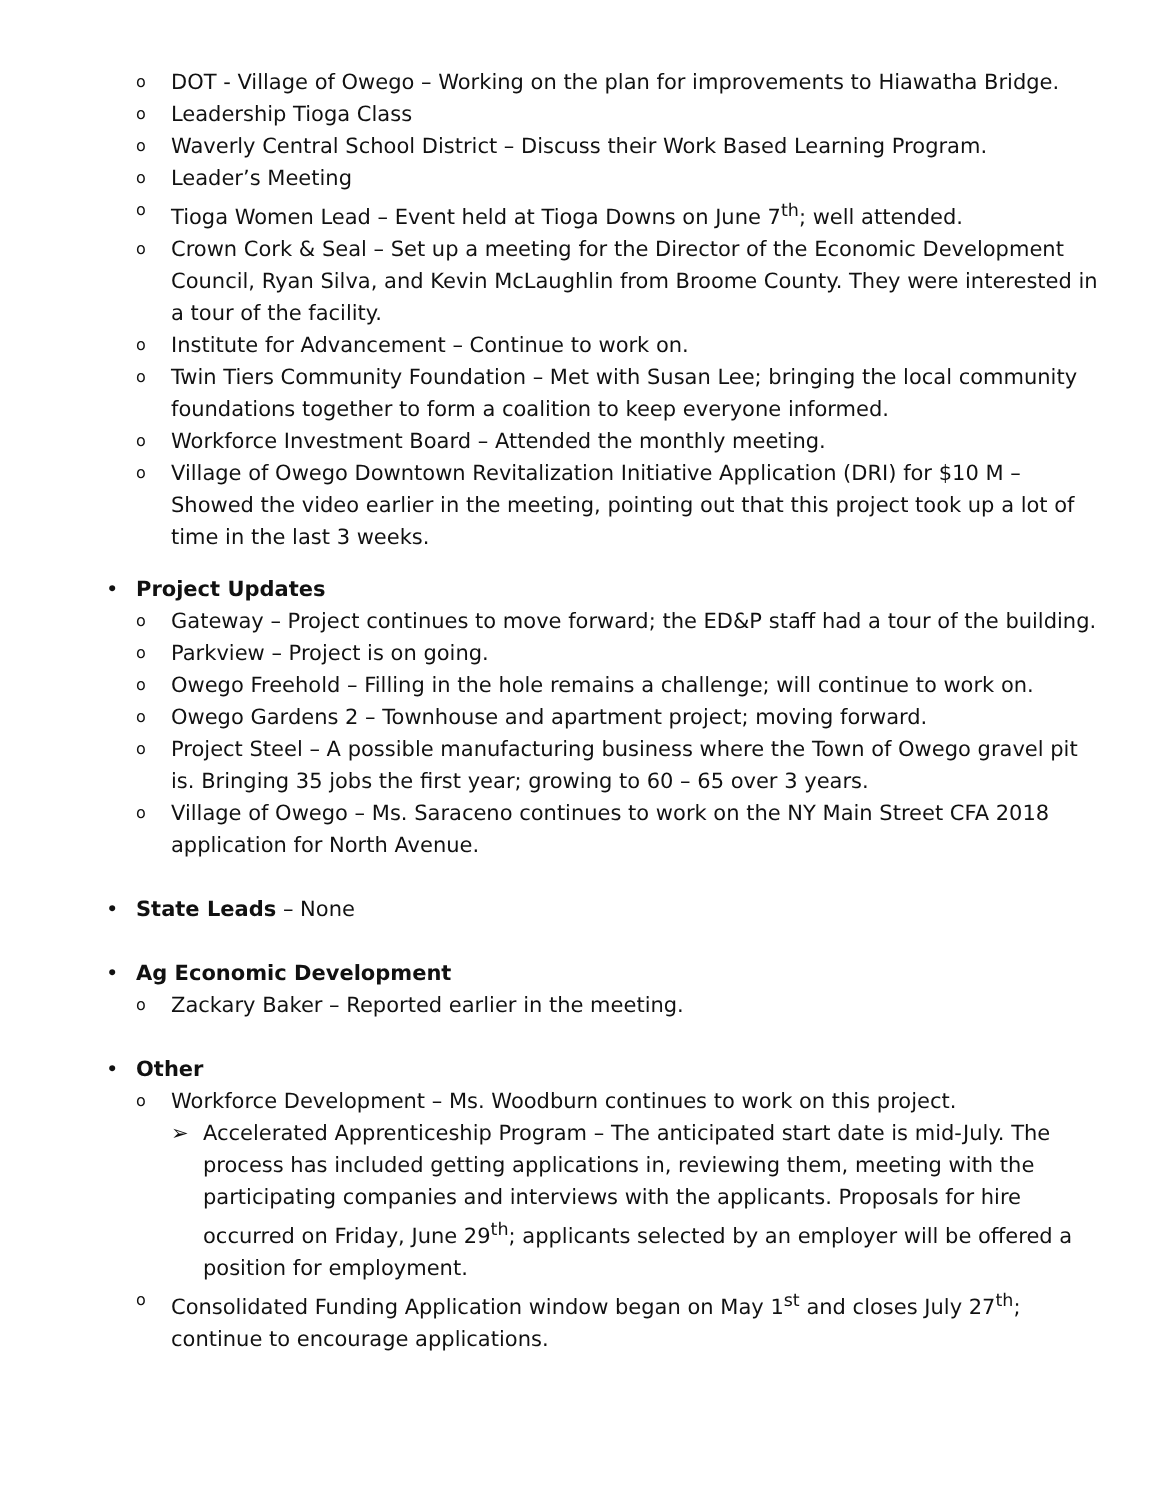o DOT - Village of Owego – Working on the plan for improvements to Hiawatha Bridge.
o Leadership Tioga Class
o Waverly Central School District – Discuss their Work Based Learning Program.
o Leader’s Meeting
o Tioga Women Lead – Event held at Tioga Downs on June 7<sup>th</sup>; well attended.
o Crown Cork & Seal – Set up a meeting for the Director of the Economic Development Council, Ryan Silva, and Kevin McLaughlin from Broome County. They were interested in a tour of the facility.
o Institute for Advancement – Continue to work on.
o Twin Tiers Community Foundation – Met with Susan Lee; bringing the local community foundations together to form a coalition to keep everyone informed.
o Workforce Investment Board – Attended the monthly meeting.
o Village of Owego Downtown Revitalization Initiative Application (DRI) for $10 M – Showed the video earlier in the meeting, pointing out that this project took up a lot of time in the last 3 weeks.
• Project Updates
o Gateway – Project continues to move forward; the ED&P staff had a tour of the building.
o Parkview – Project is on going.
o Owego Freehold – Filling in the hole remains a challenge; will continue to work on.
o Owego Gardens 2 – Townhouse and apartment project; moving forward.
o Project Steel – A possible manufacturing business where the Town of Owego gravel pit is. Bringing 35 jobs the first year; growing to 60 – 65 over 3 years.
o Village of Owego – Ms. Saraceno continues to work on the NY Main Street CFA 2018 application for North Avenue.
• State Leads – None
• Ag Economic Development
o Zackary Baker – Reported earlier in the meeting.
• Other
o Workforce Development – Ms. Woodburn continues to work on this project.
➢ Accelerated Apprenticeship Program – The anticipated start date is mid-July. The process has included getting applications in, reviewing them, meeting with the participating companies and interviews with the applicants. Proposals for hire occurred on Friday, June 29<sup>th</sup>; applicants selected by an employer will be offered a position for employment.
o Consolidated Funding Application window began on May 1<sup>st</sup> and closes July 27<sup>th</sup>; continue to encourage applications.